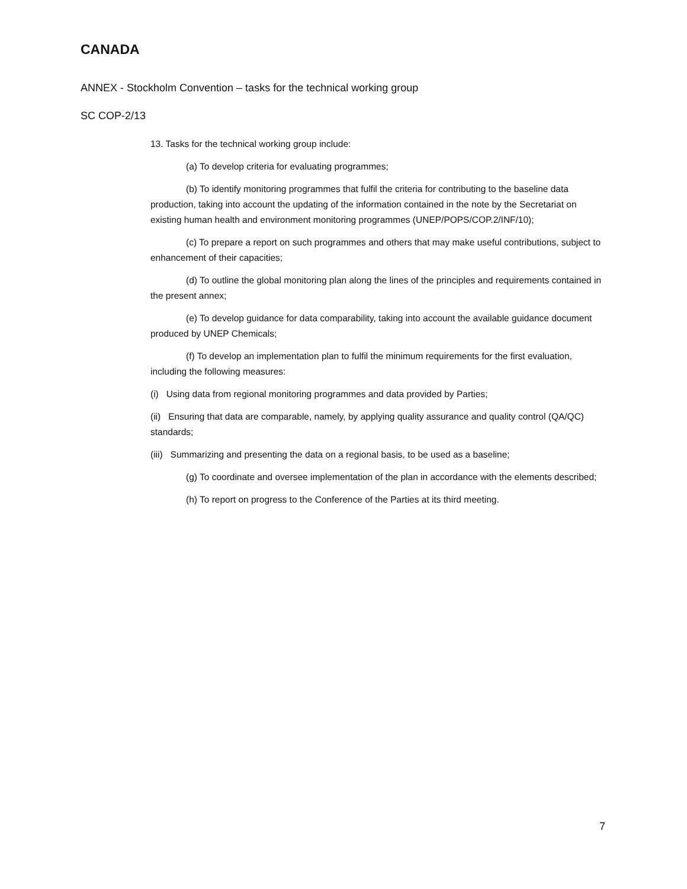CANADA
ANNEX - Stockholm Convention – tasks for the technical working group
SC COP-2/13
13. Tasks for the technical working group include:
(a) To develop criteria for evaluating programmes;
(b) To identify monitoring programmes that fulfil the criteria for contributing to the baseline data production, taking into account the updating of the information contained in the note by the Secretariat on existing human health and environment monitoring programmes (UNEP/POPS/COP.2/INF/10);
(c) To prepare a report on such programmes and others that may make useful contributions, subject to enhancement of their capacities;
(d) To outline the global monitoring plan along the lines of the principles and requirements contained in the present annex;
(e) To develop guidance for data comparability, taking into account the available guidance document produced by UNEP Chemicals;
(f) To develop an implementation plan to fulfil the minimum requirements for the first evaluation, including the following measures:
(i) Using data from regional monitoring programmes and data provided by Parties;
(ii) Ensuring that data are comparable, namely, by applying quality assurance and quality control (QA/QC) standards;
(iii) Summarizing and presenting the data on a regional basis, to be used as a baseline;
(g) To coordinate and oversee implementation of the plan in accordance with the elements described;
(h) To report on progress to the Conference of the Parties at its third meeting.
7